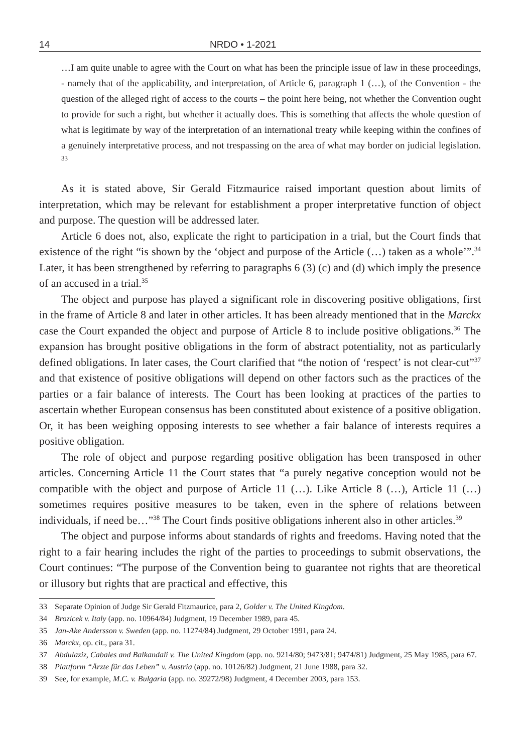14 NRDO • 1-2021
…I am quite unable to agree with the Court on what has been the principle issue of law in these proceedings, - namely that of the applicability, and interpretation, of Article 6, paragraph 1 (…), of the Convention - the question of the alleged right of access to the courts – the point here being, not whether the Convention ought to provide for such a right, but whether it actually does. This is something that affects the whole question of what is legitimate by way of the interpretation of an international treaty while keeping within the confines of a genuinely interpretative process, and not trespassing on the area of what may border on judicial legislation. <sup>33</sup>
As it is stated above, Sir Gerald Fitzmaurice raised important question about limits of interpretation, which may be relevant for establishment a proper interpretative function of object and purpose. The question will be addressed later.
Article 6 does not, also, explicate the right to participation in a trial, but the Court finds that existence of the right “is shown by the ‘object and purpose of the Article (…) taken as a whole’”.<sup>34</sup> Later, it has been strengthened by referring to paragraphs 6 (3) (c) and (d) which imply the presence of an accused in a trial.<sup>35</sup>
The object and purpose has played a significant role in discovering positive obligations, first in the frame of Article 8 and later in other articles. It has been already mentioned that in the Marckx case the Court expanded the object and purpose of Article 8 to include positive obligations.<sup>36</sup> The expansion has brought positive obligations in the form of abstract potentiality, not as particularly defined obligations. In later cases, the Court clarified that “the notion of ‘respect’ is not clear-cut”<sup>37</sup> and that existence of positive obligations will depend on other factors such as the practices of the parties or a fair balance of interests. The Court has been looking at practices of the parties to ascertain whether European consensus has been constituted about existence of a positive obligation. Or, it has been weighing opposing interests to see whether a fair balance of interests requires a positive obligation.
The role of object and purpose regarding positive obligation has been transposed in other articles. Concerning Article 11 the Court states that “a purely negative conception would not be compatible with the object and purpose of Article 11 (…). Like Article 8 (…), Article 11 (…) sometimes requires positive measures to be taken, even in the sphere of relations between individuals, if need be…”<sup>38</sup> The Court finds positive obligations inherent also in other articles.<sup>39</sup>
The object and purpose informs about standards of rights and freedoms. Having noted that the right to a fair hearing includes the right of the parties to proceedings to submit observations, the Court continues: “The purpose of the Convention being to guarantee not rights that are theoretical or illusory but rights that are practical and effective, this
33 Separate Opinion of Judge Sir Gerald Fitzmaurice, para 2, Golder v. The United Kingdom.
34 Brozicek v. Italy (app. no. 10964/84) Judgment, 19 December 1989, para 45.
35 Jan-Ake Andersson v. Sweden (app. no. 11274/84) Judgment, 29 October 1991, para 24.
36 Marckx, op. cit., para 31.
37 Abdulaziz, Cabales and Balkandali v. The United Kingdom (app. no. 9214/80; 9473/81; 9474/81) Judgment, 25 May 1985, para 67.
38 Plattform “Ärzte für das Leben” v. Austria (app. no. 10126/82) Judgment, 21 June 1988, para 32.
39 See, for example, M.C. v. Bulgaria (app. no. 39272/98) Judgment, 4 December 2003, para 153.